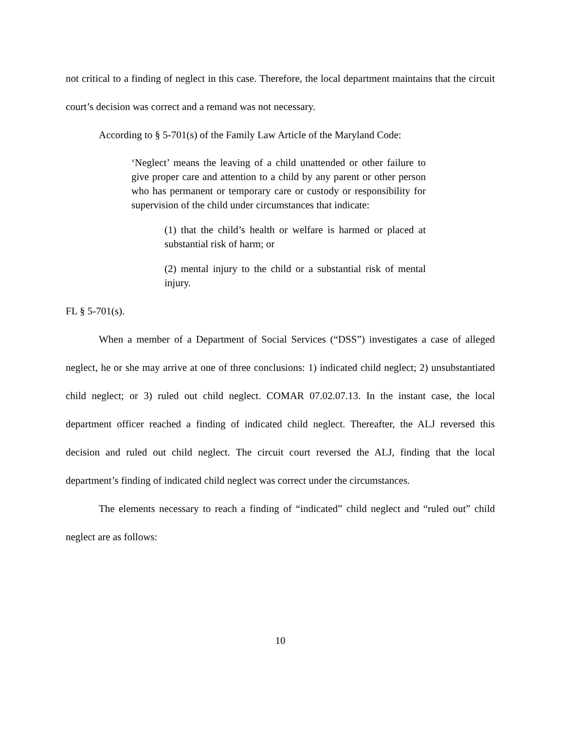not critical to a finding of neglect in this case. Therefore, the local department maintains that the circuit court’s decision was correct and a remand was not necessary.
According to § 5-701(s) of the Family Law Article of the Maryland Code:
‘Neglect’ means the leaving of a child unattended or other failure to give proper care and attention to a child by any parent or other person who has permanent or temporary care or custody or responsibility for supervision of the child under circumstances that indicate:
(1) that the child’s health or welfare is harmed or placed at substantial risk of harm; or
(2) mental injury to the child or a substantial risk of mental injury.
FL § 5-701(s).
When a member of a Department of Social Services (“DSS”) investigates a case of alleged neglect, he or she may arrive at one of three conclusions: 1) indicated child neglect; 2) unsubstantiated child neglect; or 3) ruled out child neglect. COMAR 07.02.07.13. In the instant case, the local department officer reached a finding of indicated child neglect. Thereafter, the ALJ reversed this decision and ruled out child neglect. The circuit court reversed the ALJ, finding that the local department’s finding of indicated child neglect was correct under the circumstances.
The elements necessary to reach a finding of “indicated” child neglect and “ruled out” child neglect are as follows:
10